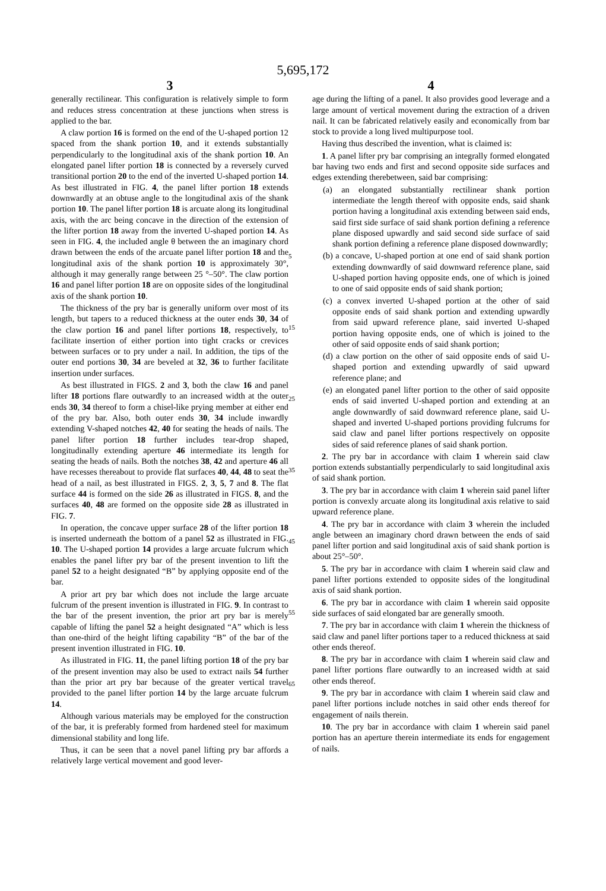5,695,172
3
generally rectilinear. This configuration is relatively simple to form and reduces stress concentration at these junctions when stress is applied to the bar.
A claw portion 16 is formed on the end of the U-shaped portion 12 spaced from the shank portion 10, and it extends substantially perpendicularly to the longitudinal axis of the shank portion 10. An elongated panel lifter portion 18 is connected by a reversely curved transitional portion 20 to the end of the inverted U-shaped portion 14. As best illustrated in FIG. 4, the panel lifter portion 18 extends downwardly at an obtuse angle to the longitudinal axis of the shank portion 10. The panel lifter portion 18 is arcuate along its longitudinal axis, with the arc being concave in the direction of the extension of the lifter portion 18 away from the inverted U-shaped portion 14. As seen in FIG. 4, the included angle θ between the an imaginary chord drawn between the ends of the arcuate panel lifter portion 18 and the longitudinal axis of the shank portion 10 is approximately 30°, although it may generally range between 25 °–50°. The claw portion 16 and panel lifter portion 18 are on opposite sides of the longitudinal axis of the shank portion 10.
The thickness of the pry bar is generally uniform over most of its length, but tapers to a reduced thickness at the outer ends 30, 34 of the claw portion 16 and panel lifter portions 18, respectively, to facilitate insertion of either portion into tight cracks or crevices between surfaces or to pry under a nail. In addition, the tips of the outer end portions 30, 34 are beveled at 32, 36 to further facilitate insertion under surfaces.
As best illustrated in FIGS. 2 and 3, both the claw 16 and panel lifter 18 portions flare outwardly to an increased width at the outer ends 30, 34 thereof to form a chisel-like prying member at either end of the pry bar. Also, both outer ends 30, 34 include inwardly extending V-shaped notches 42, 40 for seating the heads of nails. The panel lifter portion 18 further includes tear-drop shaped, longitudinally extending aperture 46 intermediate its length for seating the heads of nails. Both the notches 38, 42 and aperture 46 all have recesses thereabout to provide flat surfaces 40, 44, 48 to seat the head of a nail, as best illustrated in FIGS. 2, 3, 5, 7 and 8. The flat surface 44 is formed on the side 26 as illustrated in FIGS. 8, and the surfaces 40, 48 are formed on the opposite side 28 as illustrated in FIG. 7.
In operation, the concave upper surface 28 of the lifter portion 18 is inserted underneath the bottom of a panel 52 as illustrated in FIG. 10. The U-shaped portion 14 provides a large arcuate fulcrum which enables the panel lifter pry bar of the present invention to lift the panel 52 to a height designated “B” by applying opposite end of the bar.
A prior art pry bar which does not include the large arcuate fulcrum of the present invention is illustrated in FIG. 9. In contrast to the bar of the present invention, the prior art pry bar is merely capable of lifting the panel 52 a height designated “A” which is less than one-third of the height lifting capability “B” of the bar of the present invention illustrated in FIG. 10.
As illustrated in FIG. 11, the panel lifting portion 18 of the pry bar of the present invention may also be used to extract nails 54 further than the prior art pry bar because of the greater vertical travel provided to the panel lifter portion 14 by the large arcuate fulcrum 14.
Although various materials may be employed for the construction of the bar, it is preferably formed from hardened steel for maximum dimensional stability and long life.
Thus, it can be seen that a novel panel lifting pry bar affords a relatively large vertical movement and good lever-
5
15
25
35
45
55
65
4
age during the lifting of a panel. It also provides good leverage and a large amount of vertical movement during the extraction of a driven nail. It can be fabricated relatively easily and economically from bar stock to provide a long lived multipurpose tool.
Having thus described the invention, what is claimed is:
1. A panel lifter pry bar comprising an integrally formed elongated bar having two ends and first and second opposite side surfaces and edges extending therebetween, said bar comprising:
(a) an elongated substantially rectilinear shank portion intermediate the length thereof with opposite ends, said shank portion having a longitudinal axis extending between said ends, said first side surface of said shank portion defining a reference plane disposed upwardly and said second side surface of said shank portion defining a reference plane disposed downwardly;
(b) a concave, U-shaped portion at one end of said shank portion extending downwardly of said downward reference plane, said U-shaped portion having opposite ends, one of which is joined to one of said opposite ends of said shank portion;
(c) a convex inverted U-shaped portion at the other of said opposite ends of said shank portion and extending upwardly from said upward reference plane, said inverted U-shaped portion having opposite ends, one of which is joined to the other of said opposite ends of said shank portion;
(d) a claw portion on the other of said opposite ends of said U-shaped portion and extending upwardly of said upward reference plane; and
(e) an elongated panel lifter portion to the other of said opposite ends of said inverted U-shaped portion and extending at an angle downwardly of said downward reference plane, said U-shaped and inverted U-shaped portions providing fulcrums for said claw and panel lifter portions respectively on opposite sides of said reference planes of said shank portion.
2. The pry bar in accordance with claim 1 wherein said claw portion extends substantially perpendicularly to said longitudinal axis of said shank portion.
3. The pry bar in accordance with claim 1 wherein said panel lifter portion is convexly arcuate along its longitudinal axis relative to said upward reference plane.
4. The pry bar in accordance with claim 3 wherein the included angle between an imaginary chord drawn between the ends of said panel lifter portion and said longitudinal axis of said shank portion is about 25°–50°.
5. The pry bar in accordance with claim 1 wherein said claw and panel lifter portions extended to opposite sides of the longitudinal axis of said shank portion.
6. The pry bar in accordance with claim 1 wherein said opposite side surfaces of said elongated bar are generally smooth.
7. The pry bar in accordance with claim 1 wherein the thickness of said claw and panel lifter portions taper to a reduced thickness at said other ends thereof.
8. The pry bar in accordance with claim 1 wherein said claw and panel lifter portions flare outwardly to an increased width at said other ends thereof.
9. The pry bar in accordance with claim 1 wherein said claw and panel lifter portions include notches in said other ends thereof for engagement of nails therein.
10. The pry bar in accordance with claim 1 wherein said panel portion has an aperture therein intermediate its ends for engagement of nails.